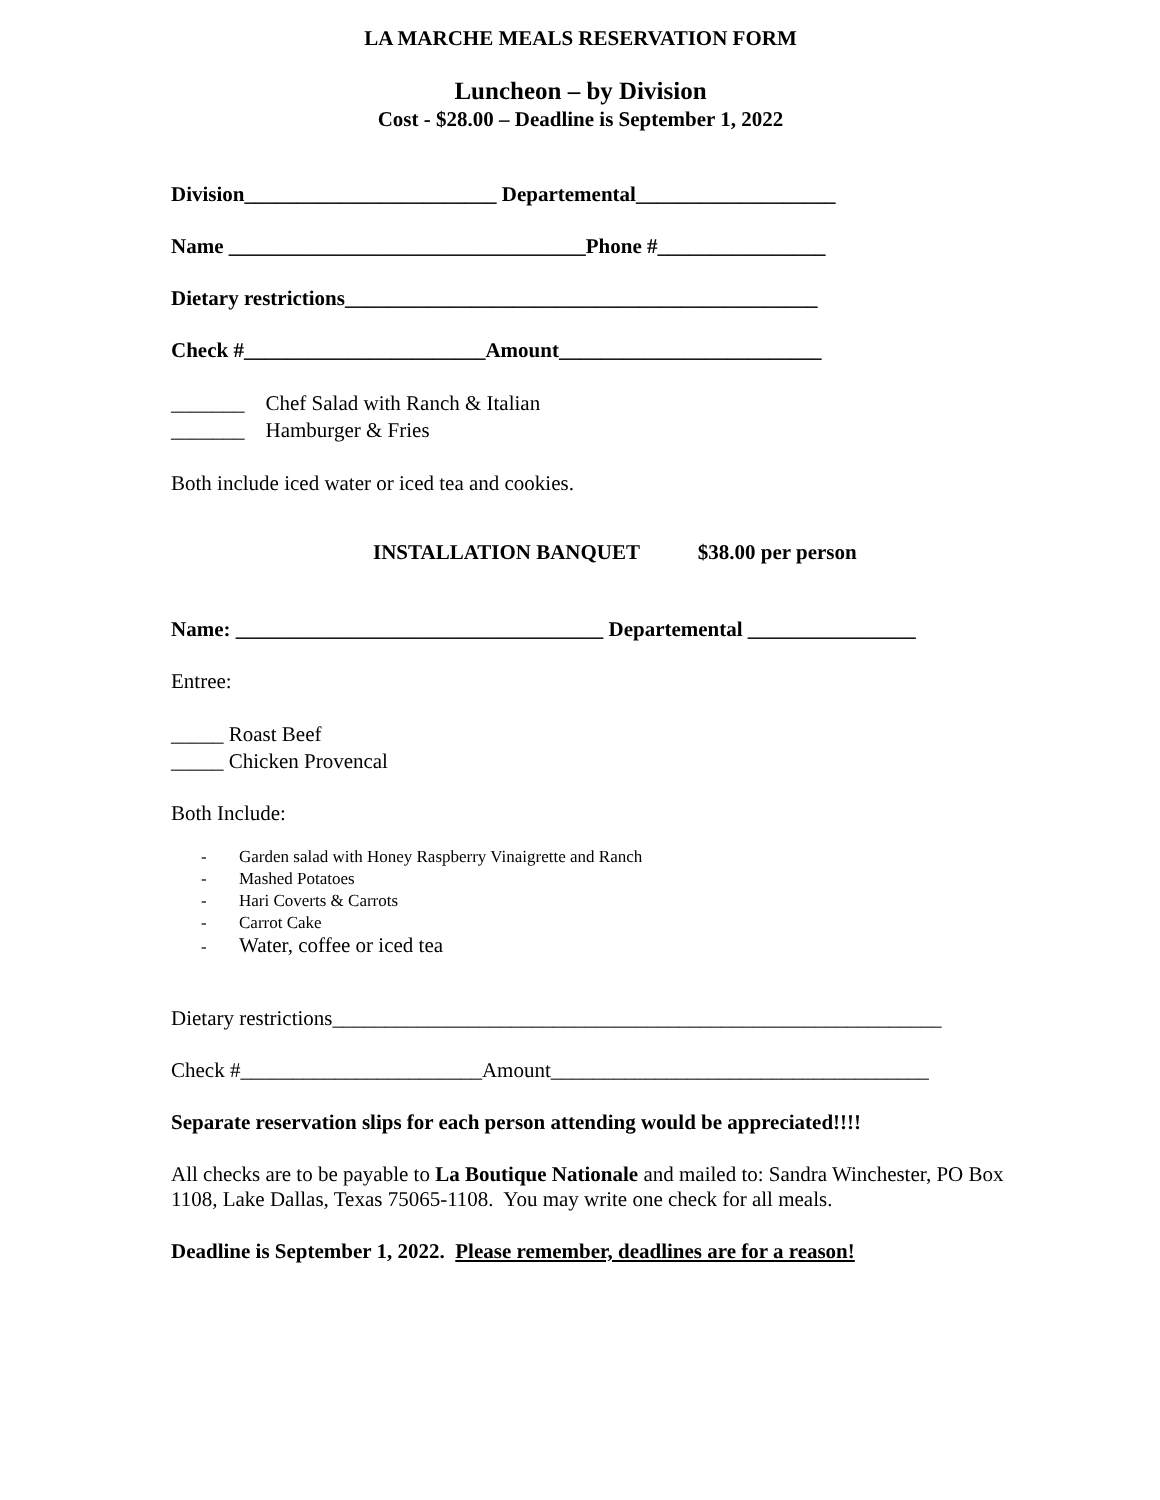LA MARCHE MEALS RESERVATION FORM
Luncheon – by Division
Cost - $28.00 – Deadline is September 1, 2022
Division________________________ Departemental___________________
Name __________________________________Phone #________________
Dietary restrictions_____________________________________________
Check #_______________________Amount_________________________
_______ Chef Salad with Ranch & Italian
_______ Hamburger & Fries
Both include iced water or iced tea and cookies.
INSTALLATION BANQUET $38.00 per person
Name: ___________________________________ Departemental ________________
Entree:
_____ Roast Beef
_____ Chicken Provencal
Both Include:
- Garden salad with Honey Raspberry Vinaigrette and Ranch
- Mashed Potatoes
- Hari Coverts & Carrots
- Carrot Cake
- Water, coffee or iced tea
Dietary restrictions__________________________________________________________
Check #_______________________Amount____________________________________
Separate reservation slips for each person attending would be appreciated!!!!
All checks are to be payable to La Boutique Nationale and mailed to: Sandra Winchester, PO Box 1108, Lake Dallas, Texas 75065-1108. You may write one check for all meals.
Deadline is September 1, 2022. Please remember, deadlines are for a reason!